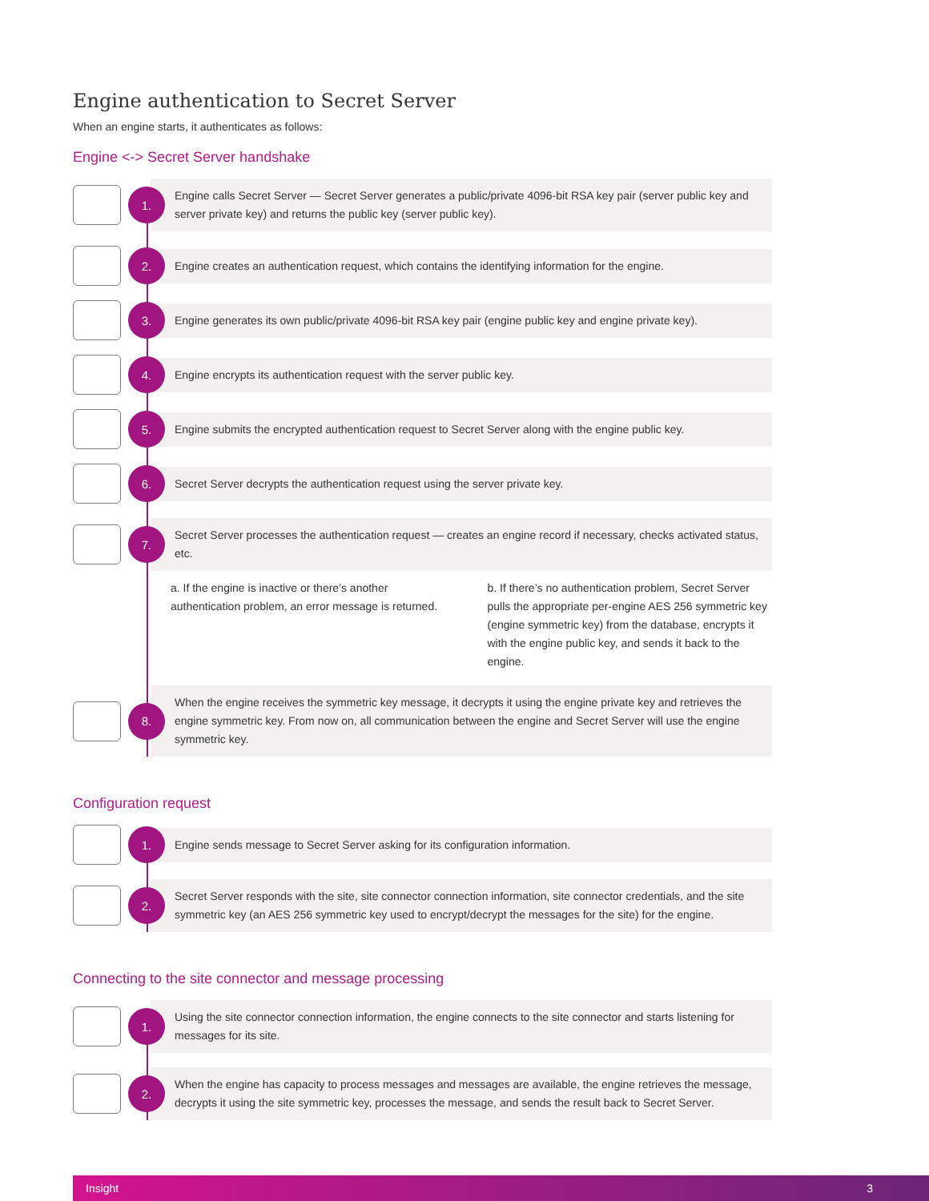Engine authentication to Secret Server
When an engine starts, it authenticates as follows:
Engine <-> Secret Server handshake
1.
Engine calls Secret Server — Secret Server generates a public/private 4096-bit RSA key pair (server public key and server private key) and returns the public key (server public key).
2.
Engine creates an authentication request, which contains the identifying information for the engine.
3.
Engine generates its own public/private 4096-bit RSA key pair (engine public key and engine private key).
4.
Engine encrypts its authentication request with the server public key.
5.
Engine submits the encrypted authentication request to Secret Server along with the engine public key.
6.
Secret Server decrypts the authentication request using the server private key.
7.
Secret Server processes the authentication request — creates an engine record if necessary, checks activated status, etc.
a. If the engine is inactive or there’s another authentication problem, an error message is returned.
b. If there’s no authentication problem, Secret Server pulls the appropriate per-engine AES 256 symmetric key (engine symmetric key) from the database, encrypts it with the engine public key, and sends it back to the engine.
8.
When the engine receives the symmetric key message, it decrypts it using the engine private key and retrieves the engine symmetric key. From now on, all communication between the engine and Secret Server will use the engine symmetric key.
Configuration request
1.
Engine sends message to Secret Server asking for its configuration information.
2.
Secret Server responds with the site, site connector connection information, site connector credentials, and the site symmetric key (an AES 256 symmetric key used to encrypt/decrypt the messages for the site) for the engine.
Connecting to the site connector and message processing
1.
Using the site connector connection information, the engine connects to the site connector and starts listening for messages for its site.
2.
When the engine has capacity to process messages and messages are available, the engine retrieves the message, decrypts it using the site symmetric key, processes the message, and sends the result back to Secret Server.
Insight 3